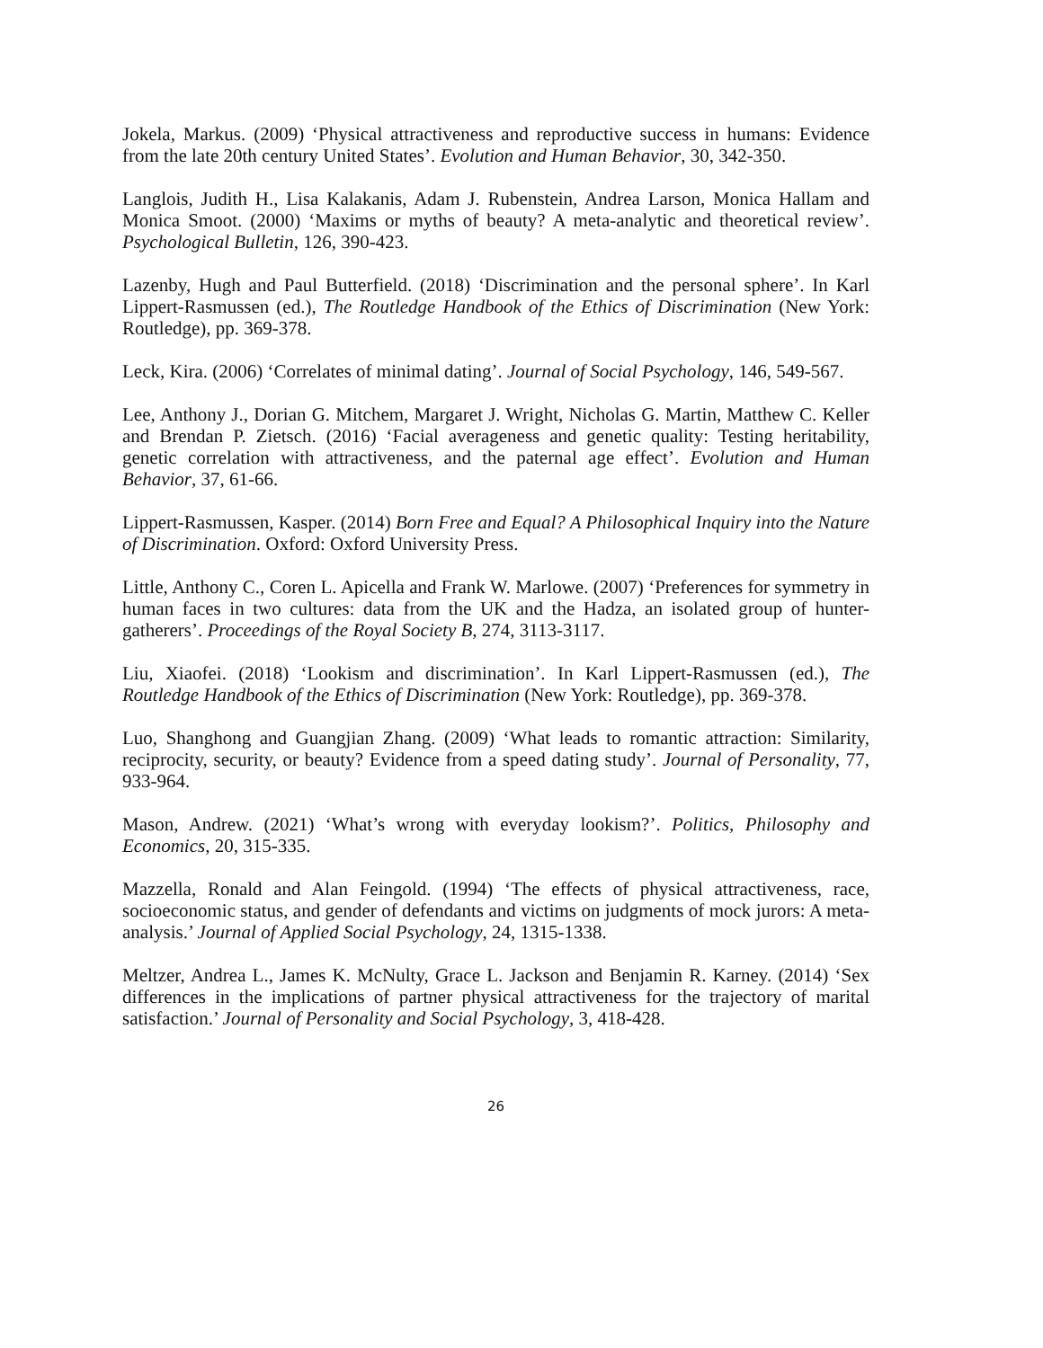Jokela, Markus. (2009) ‘Physical attractiveness and reproductive success in humans: Evidence from the late 20th century United States’. Evolution and Human Behavior, 30, 342-350.
Langlois, Judith H., Lisa Kalakanis, Adam J. Rubenstein, Andrea Larson, Monica Hallam and Monica Smoot. (2000) ‘Maxims or myths of beauty? A meta-analytic and theoretical review’. Psychological Bulletin, 126, 390-423.
Lazenby, Hugh and Paul Butterfield. (2018) ‘Discrimination and the personal sphere’. In Karl Lippert-Rasmussen (ed.), The Routledge Handbook of the Ethics of Discrimination (New York: Routledge), pp. 369-378.
Leck, Kira. (2006) ‘Correlates of minimal dating’. Journal of Social Psychology, 146, 549-567.
Lee, Anthony J., Dorian G. Mitchem, Margaret J. Wright, Nicholas G. Martin, Matthew C. Keller and Brendan P. Zietsch. (2016) ‘Facial averageness and genetic quality: Testing heritability, genetic correlation with attractiveness, and the paternal age effect’. Evolution and Human Behavior, 37, 61-66.
Lippert-Rasmussen, Kasper. (2014) Born Free and Equal? A Philosophical Inquiry into the Nature of Discrimination. Oxford: Oxford University Press.
Little, Anthony C., Coren L. Apicella and Frank W. Marlowe. (2007) ‘Preferences for symmetry in human faces in two cultures: data from the UK and the Hadza, an isolated group of hunter-gatherers’. Proceedings of the Royal Society B, 274, 3113-3117.
Liu, Xiaofei. (2018) ‘Lookism and discrimination’. In Karl Lippert-Rasmussen (ed.), The Routledge Handbook of the Ethics of Discrimination (New York: Routledge), pp. 369-378.
Luo, Shanghong and Guangjian Zhang. (2009) ‘What leads to romantic attraction: Similarity, reciprocity, security, or beauty? Evidence from a speed dating study’. Journal of Personality, 77, 933-964.
Mason, Andrew. (2021) ‘What’s wrong with everyday lookism?’. Politics, Philosophy and Economics, 20, 315-335.
Mazzella, Ronald and Alan Feingold. (1994) ‘The effects of physical attractiveness, race, socioeconomic status, and gender of defendants and victims on judgments of mock jurors: A meta-analysis.’ Journal of Applied Social Psychology, 24, 1315-1338.
Meltzer, Andrea L., James K. McNulty, Grace L. Jackson and Benjamin R. Karney. (2014) ‘Sex differences in the implications of partner physical attractiveness for the trajectory of marital satisfaction.’ Journal of Personality and Social Psychology, 3, 418-428.
26